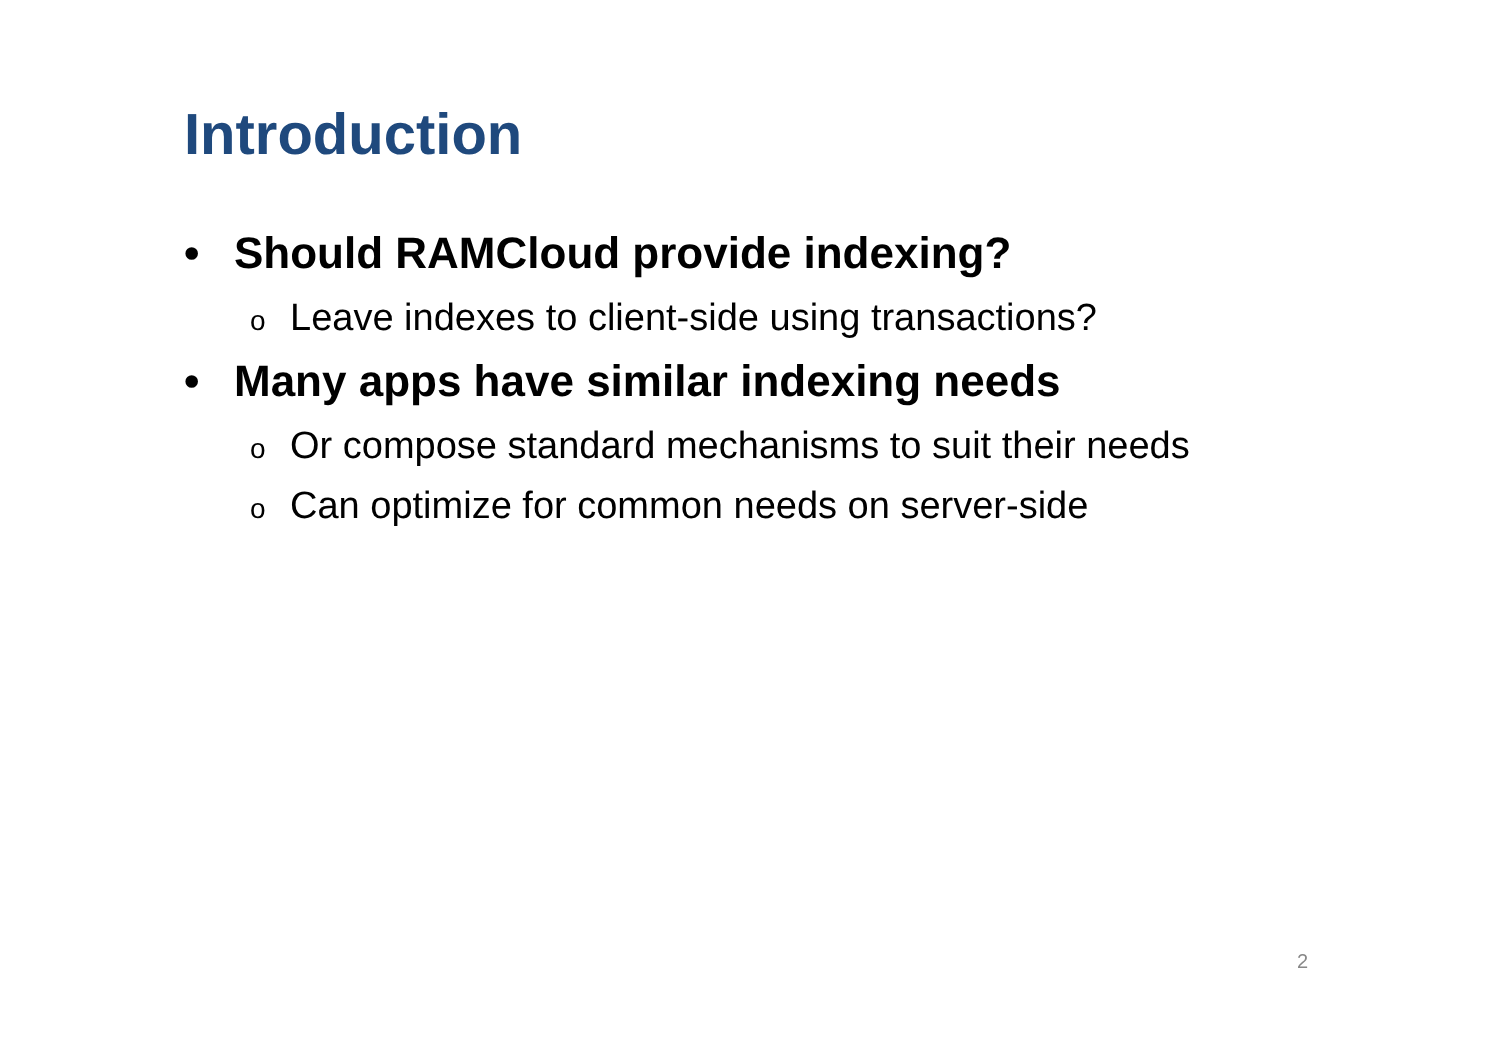Introduction
• Should RAMCloud provide indexing?
o Leave indexes to client-side using transactions?
• Many apps have similar indexing needs
o Or compose standard mechanisms to suit their needs
o Can optimize for common needs on server-side
2